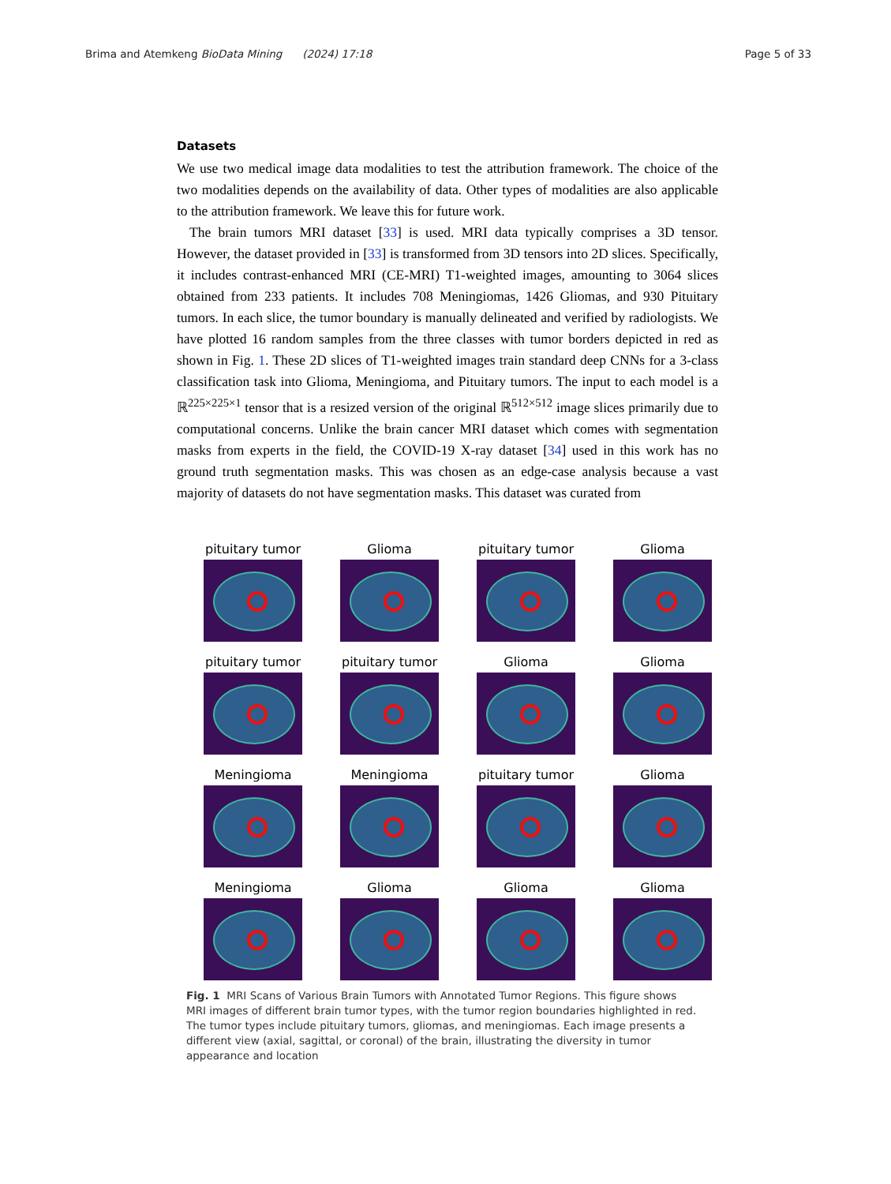Brima and Atemkeng BioData Mining (2024) 17:18 Page 5 of 33
Datasets
We use two medical image data modalities to test the attribution framework. The choice of the two modalities depends on the availability of data. Other types of modalities are also applicable to the attribution framework. We leave this for future work.
The brain tumors MRI dataset [33] is used. MRI data typically comprises a 3D tensor. However, the dataset provided in [33] is transformed from 3D tensors into 2D slices. Specifically, it includes contrast-enhanced MRI (CE-MRI) T1-weighted images, amounting to 3064 slices obtained from 233 patients. It includes 708 Meningiomas, 1426 Gliomas, and 930 Pituitary tumors. In each slice, the tumor boundary is manually delineated and verified by radiologists. We have plotted 16 random samples from the three classes with tumor borders depicted in red as shown in Fig. 1. These 2D slices of T1-weighted images train standard deep CNNs for a 3-class classification task into Glioma, Meningioma, and Pituitary tumors. The input to each model is a ℝ<sup>225×225×1</sup> tensor that is a resized version of the original ℝ<sup>512×512</sup> image slices primarily due to computational concerns. Unlike the brain cancer MRI dataset which comes with segmentation masks from experts in the field, the COVID-19 X-ray dataset [34] used in this work has no ground truth segmentation masks. This was chosen as an edge-case analysis because a vast majority of datasets do not have segmentation masks. This dataset was curated from
pituitary tumor
Glioma
pituitary tumor
Glioma
pituitary tumor
pituitary tumor
Glioma
Glioma
Meningioma
Meningioma
pituitary tumor
Glioma
Meningioma
Glioma
Glioma
Glioma
Fig. 1 MRI Scans of Various Brain Tumors with Annotated Tumor Regions. This figure shows MRI images of different brain tumor types, with the tumor region boundaries highlighted in red. The tumor types include pituitary tumors, gliomas, and meningiomas. Each image presents a different view (axial, sagittal, or coronal) of the brain, illustrating the diversity in tumor appearance and location